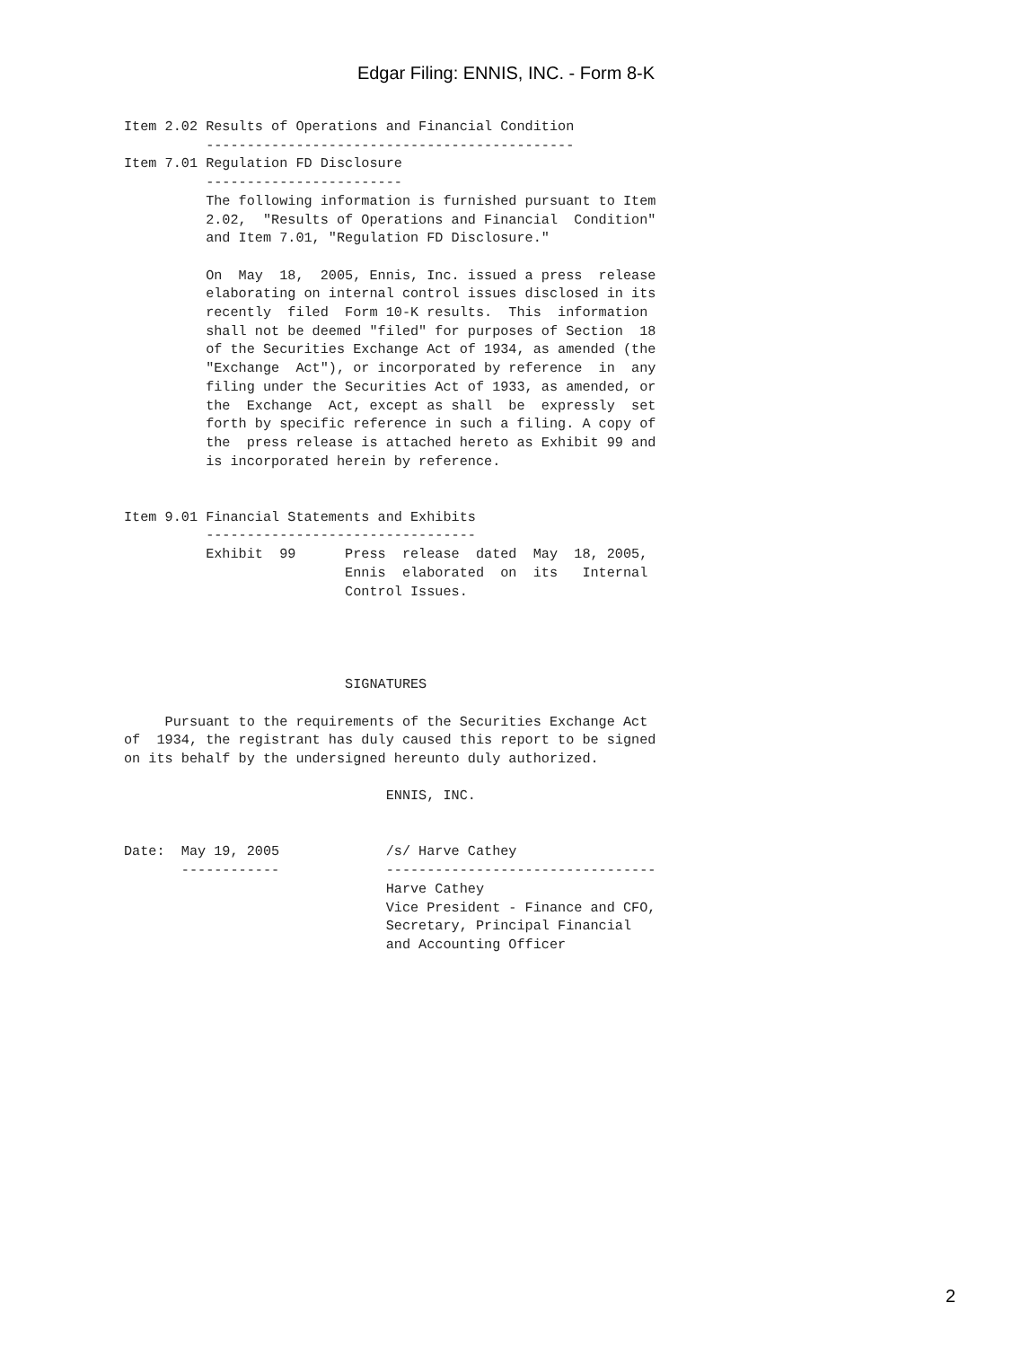Edgar Filing: ENNIS, INC. - Form 8-K
Item 2.02 Results of Operations and Financial Condition
          ---------------------------------------------
Item 7.01 Regulation FD Disclosure
          ------------------------
          The following information is furnished pursuant to Item
          2.02,  "Results of Operations and Financial  Condition"
          and Item 7.01, "Regulation FD Disclosure."

          On  May  18,  2005, Ennis, Inc. issued a press  release
          elaborating on internal control issues disclosed in its
          recently  filed  Form 10-K results.  This  information
          shall not be deemed "filed" for purposes of Section  18
          of the Securities Exchange Act of 1934, as amended (the
          "Exchange  Act"), or incorporated by reference  in  any
          filing under the Securities Act of 1933, as amended, or
          the  Exchange  Act, except as shall  be  expressly  set
          forth by specific reference in such a filing. A copy of
          the  press release is attached hereto as Exhibit 99 and
          is incorporated herein by reference.


Item 9.01 Financial Statements and Exhibits
          ---------------------------------
          Exhibit  99      Press  release  dated  May  18, 2005,
                           Ennis  elaborated  on  its   Internal
                           Control Issues.




                           SIGNATURES

     Pursuant to the requirements of the Securities Exchange Act
of  1934, the registrant has duly caused this report to be signed
on its behalf by the undersigned hereunto duly authorized.

                                ENNIS, INC.


Date:  May 19, 2005             /s/ Harve Cathey
       ------------             ---------------------------------
                                Harve Cathey
                                Vice President - Finance and CFO,
                                Secretary, Principal Financial
                                and Accounting Officer
2